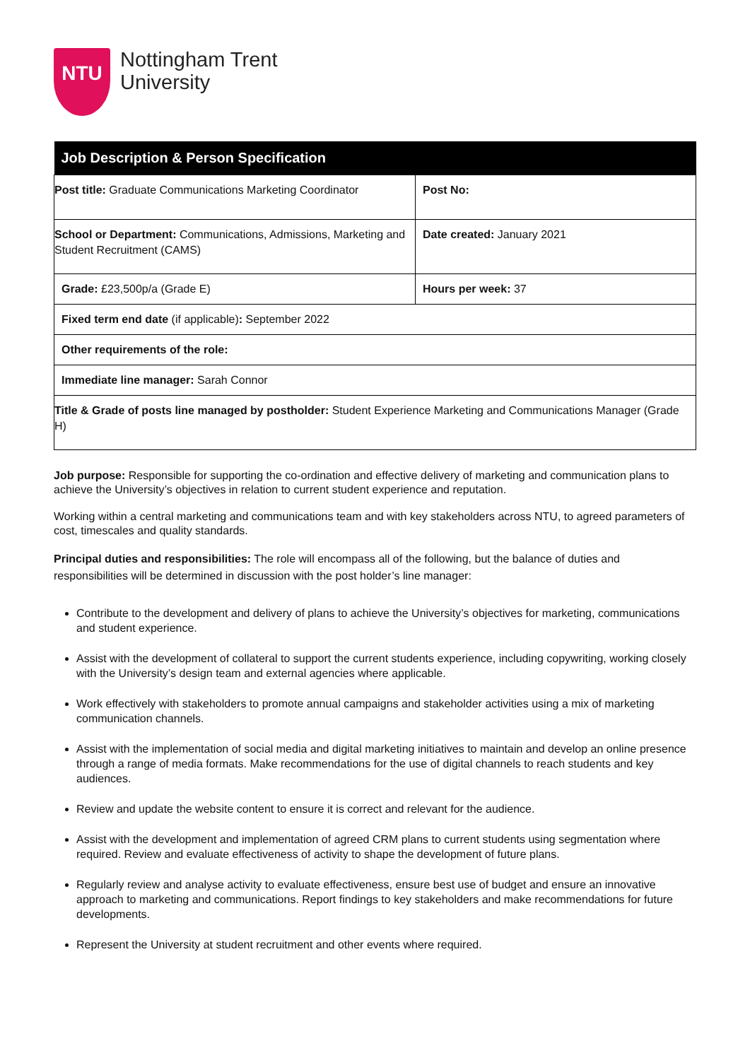NTU
Nottingham Trent
University
| Job Description & Person Specification | |
| --- | --- |
| Post title: Graduate Communications Marketing Coordinator | Post No: |
| School or Department: Communications, Admissions, Marketing and Student Recruitment (CAMS) | Date created: January 2021 |
| Grade: £23,500p/a (Grade E) | Hours per week: 37 |
| Fixed term end date (if applicable) : September 2022 | |
| Other requirements of the role: | |
| Immediate line manager: Sarah Connor | |
| Title & Grade of posts line managed by postholder: Student Experience Marketing and Communications Manager (Grade H) | |
Job purpose: Responsible for supporting the co-ordination and effective delivery of marketing and communication plans to achieve the University’s objectives in relation to current student experience and reputation.
Working within a central marketing and communications team and with key stakeholders across NTU, to agreed parameters of cost, timescales and quality standards.
Principal duties and responsibilities: The role will encompass all of the following, but the balance of duties and responsibilities will be determined in discussion with the post holder’s line manager:
Contribute to the development and delivery of plans to achieve the University’s objectives for marketing, communications and student experience.
Assist with the development of collateral to support the current students experience, including copywriting, working closely with the University’s design team and external agencies where applicable.
Work effectively with stakeholders to promote annual campaigns and stakeholder activities using a mix of marketing communication channels.
Assist with the implementation of social media and digital marketing initiatives to maintain and develop an online presence through a range of media formats. Make recommendations for the use of digital channels to reach students and key audiences.
Review and update the website content to ensure it is correct and relevant for the audience.
Assist with the development and implementation of agreed CRM plans to current students using segmentation where required. Review and evaluate effectiveness of activity to shape the development of future plans.
Regularly review and analyse activity to evaluate effectiveness, ensure best use of budget and ensure an innovative approach to marketing and communications. Report findings to key stakeholders and make recommendations for future developments.
Represent the University at student recruitment and other events where required.